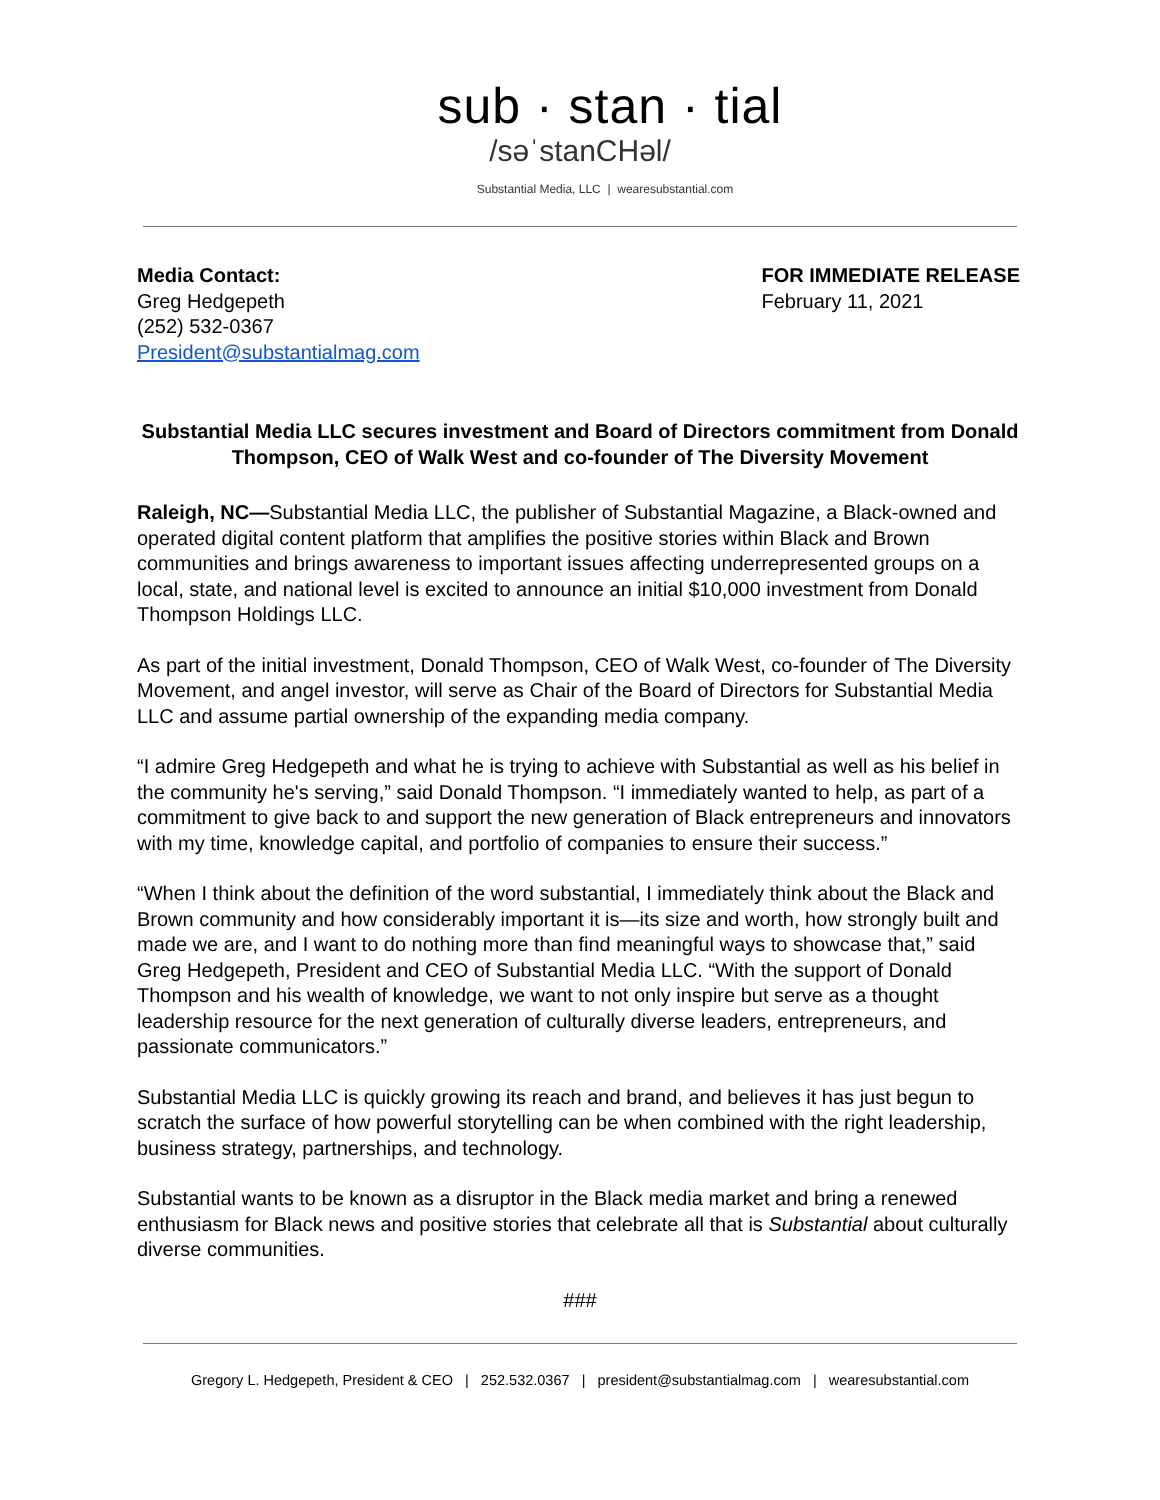sub · stan · tial
/səˈstanCHəl/
Substantial Media, LLC | wearesubstantial.com
Media Contact:
Greg Hedgepeth
(252) 532-0367
President@substantialmag.com
FOR IMMEDIATE RELEASE
February 11, 2021
Substantial Media LLC secures investment and Board of Directors commitment from Donald Thompson, CEO of Walk West and co-founder of The Diversity Movement
Raleigh, NC—Substantial Media LLC, the publisher of Substantial Magazine, a Black-owned and operated digital content platform that amplifies the positive stories within Black and Brown communities and brings awareness to important issues affecting underrepresented groups on a local, state, and national level is excited to announce an initial $10,000 investment from Donald Thompson Holdings LLC.
As part of the initial investment, Donald Thompson, CEO of Walk West, co-founder of The Diversity Movement, and angel investor, will serve as Chair of the Board of Directors for Substantial Media LLC and assume partial ownership of the expanding media company.
“I admire Greg Hedgepeth and what he is trying to achieve with Substantial as well as his belief in the community he's serving,” said Donald Thompson. “I immediately wanted to help, as part of a commitment to give back to and support the new generation of Black entrepreneurs and innovators with my time, knowledge capital, and portfolio of companies to ensure their success.”
“When I think about the definition of the word substantial, I immediately think about the Black and Brown community and how considerably important it is—its size and worth, how strongly built and made we are, and I want to do nothing more than find meaningful ways to showcase that,” said Greg Hedgepeth, President and CEO of Substantial Media LLC. “With the support of Donald Thompson and his wealth of knowledge, we want to not only inspire but serve as a thought leadership resource for the next generation of culturally diverse leaders, entrepreneurs, and passionate communicators.”
Substantial Media LLC is quickly growing its reach and brand, and believes it has just begun to scratch the surface of how powerful storytelling can be when combined with the right leadership, business strategy, partnerships, and technology.
Substantial wants to be known as a disruptor in the Black media market and bring a renewed enthusiasm for Black news and positive stories that celebrate all that is Substantial about culturally diverse communities.
###
Gregory L. Hedgepeth, President & CEO | 252.532.0367 | president@substantialmag.com | wearesubstantial.com